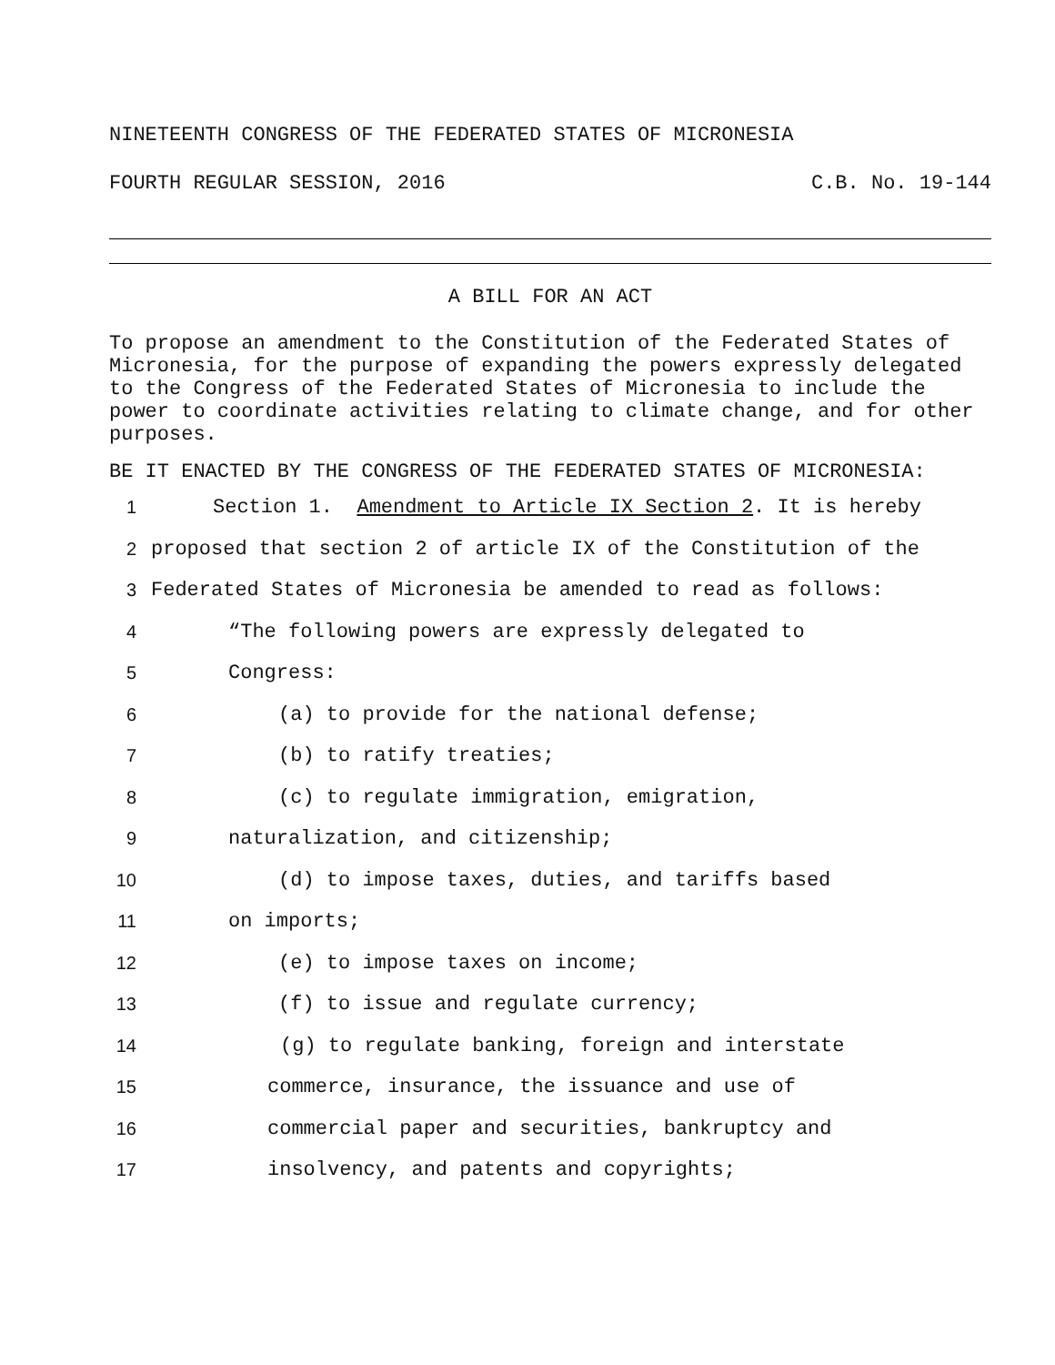NINETEENTH CONGRESS OF THE FEDERATED STATES OF MICRONESIA
FOURTH REGULAR SESSION, 2016 C.B. No. 19-144
A BILL FOR AN ACT
To propose an amendment to the Constitution of the Federated States of Micronesia, for the purpose of expanding the powers expressly delegated to the Congress of the Federated States of Micronesia to include the power to coordinate activities relating to climate change, and for other purposes.
BE IT ENACTED BY THE CONGRESS OF THE FEDERATED STATES OF MICRONESIA:
1 Section 1. Amendment to Article IX Section 2. It is hereby
2 proposed that section 2 of article IX of the Constitution of the
3 Federated States of Micronesia be amended to read as follows:
4 “The following powers are expressly delegated to
5 Congress:
6 (a) to provide for the national defense;
7 (b) to ratify treaties;
8 (c) to regulate immigration, emigration,
9 naturalization, and citizenship;
10 (d) to impose taxes, duties, and tariffs based
11 on imports;
12 (e) to impose taxes on income;
13 (f) to issue and regulate currency;
14 (g) to regulate banking, foreign and interstate
15 commerce, insurance, the issuance and use of
16 commercial paper and securities, bankruptcy and
17 insolvency, and patents and copyrights;